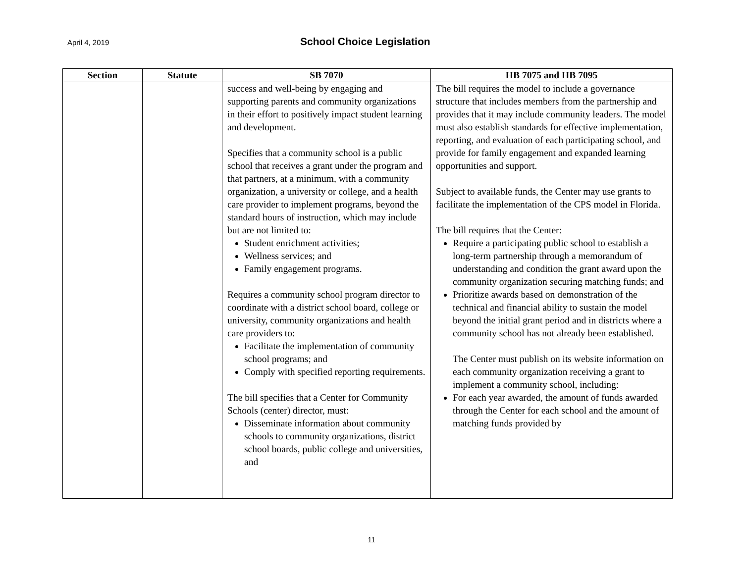April 4, 2019 School Choice Legislation
| Section | Statute | SB 7070 | HB 7075 and HB 7095 |
| --- | --- | --- | --- |
| | | success and well-being by engaging and supporting parents and community organizations in their effort to positively impact student learning and development. Specifies that a community school is a public school that receives a grant under the program and that partners, at a minimum, with a community organization, a university or college, and a health care provider to implement programs, beyond the standard hours of instruction, which may include but are not limited to: Student enrichment activities; Wellness services; and Family engagement programs. Requires a community school program director to coordinate with a district school board, college or university, community organizations and health care providers to: Facilitate the implementation of community school programs; and Comply with specified reporting requirements. The bill specifies that a Center for Community Schools (center) director, must: Disseminate information about community schools to community organizations, district school boards, public college and universities, and | The bill requires the model to include a governance structure that includes members from the partnership and provides that it may include community leaders. The model must also establish standards for effective implementation, reporting, and evaluation of each participating school, and provide for family engagement and expanded learning opportunities and support. Subject to available funds, the Center may use grants to facilitate the implementation of the CPS model in Florida. The bill requires that the Center: Require a participating public school to establish a long-term partnership through a memorandum of understanding and condition the grant award upon the community organization securing matching funds; and Prioritize awards based on demonstration of the technical and financial ability to sustain the model beyond the initial grant period and in districts where a community school has not already been established. The Center must publish on its website information on each community organization receiving a grant to implement a community school, including: For each year awarded, the amount of funds awarded through the Center for each school and the amount of matching funds provided by |
11